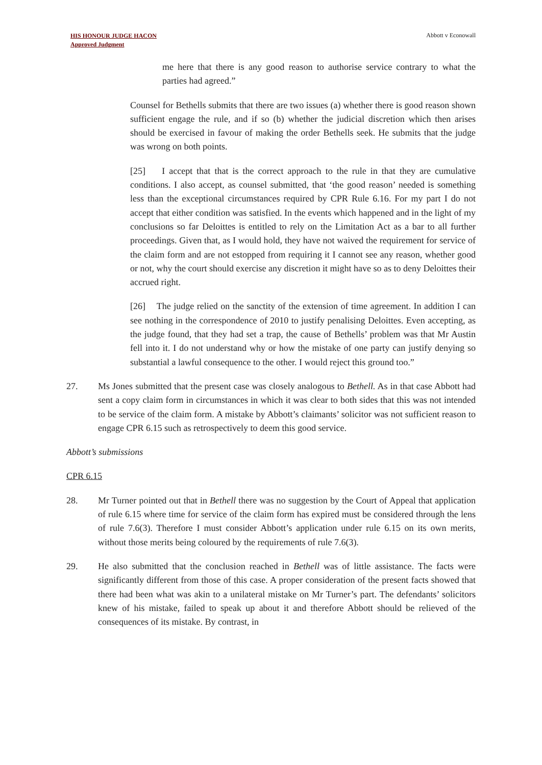HIS HONOUR JUDGE HACON
Approved Judgment
Abbott v Econowall
me here that there is any good reason to authorise service contrary to what the parties had agreed.”
Counsel for Bethells submits that there are two issues (a) whether there is good reason shown sufficient engage the rule, and if so (b) whether the judicial discretion which then arises should be exercised in favour of making the order Bethells seek. He submits that the judge was wrong on both points.
[25] I accept that that is the correct approach to the rule in that they are cumulative conditions. I also accept, as counsel submitted, that ‘the good reason’ needed is something less than the exceptional circumstances required by CPR Rule 6.16. For my part I do not accept that either condition was satisfied. In the events which happened and in the light of my conclusions so far Deloittes is entitled to rely on the Limitation Act as a bar to all further proceedings. Given that, as I would hold, they have not waived the requirement for service of the claim form and are not estopped from requiring it I cannot see any reason, whether good or not, why the court should exercise any discretion it might have so as to deny Deloittes their accrued right.
[26] The judge relied on the sanctity of the extension of time agreement. In addition I can see nothing in the correspondence of 2010 to justify penalising Deloittes. Even accepting, as the judge found, that they had set a trap, the cause of Bethells’ problem was that Mr Austin fell into it. I do not understand why or how the mistake of one party can justify denying so substantial a lawful consequence to the other. I would reject this ground too.”
27. Ms Jones submitted that the present case was closely analogous to Bethell. As in that case Abbott had sent a copy claim form in circumstances in which it was clear to both sides that this was not intended to be service of the claim form. A mistake by Abbott’s claimants’ solicitor was not sufficient reason to engage CPR 6.15 such as retrospectively to deem this good service.
Abbott’s submissions
CPR 6.15
28. Mr Turner pointed out that in Bethell there was no suggestion by the Court of Appeal that application of rule 6.15 where time for service of the claim form has expired must be considered through the lens of rule 7.6(3). Therefore I must consider Abbott’s application under rule 6.15 on its own merits, without those merits being coloured by the requirements of rule 7.6(3).
29. He also submitted that the conclusion reached in Bethell was of little assistance. The facts were significantly different from those of this case. A proper consideration of the present facts showed that there had been what was akin to a unilateral mistake on Mr Turner’s part. The defendants’ solicitors knew of his mistake, failed to speak up about it and therefore Abbott should be relieved of the consequences of its mistake. By contrast, in